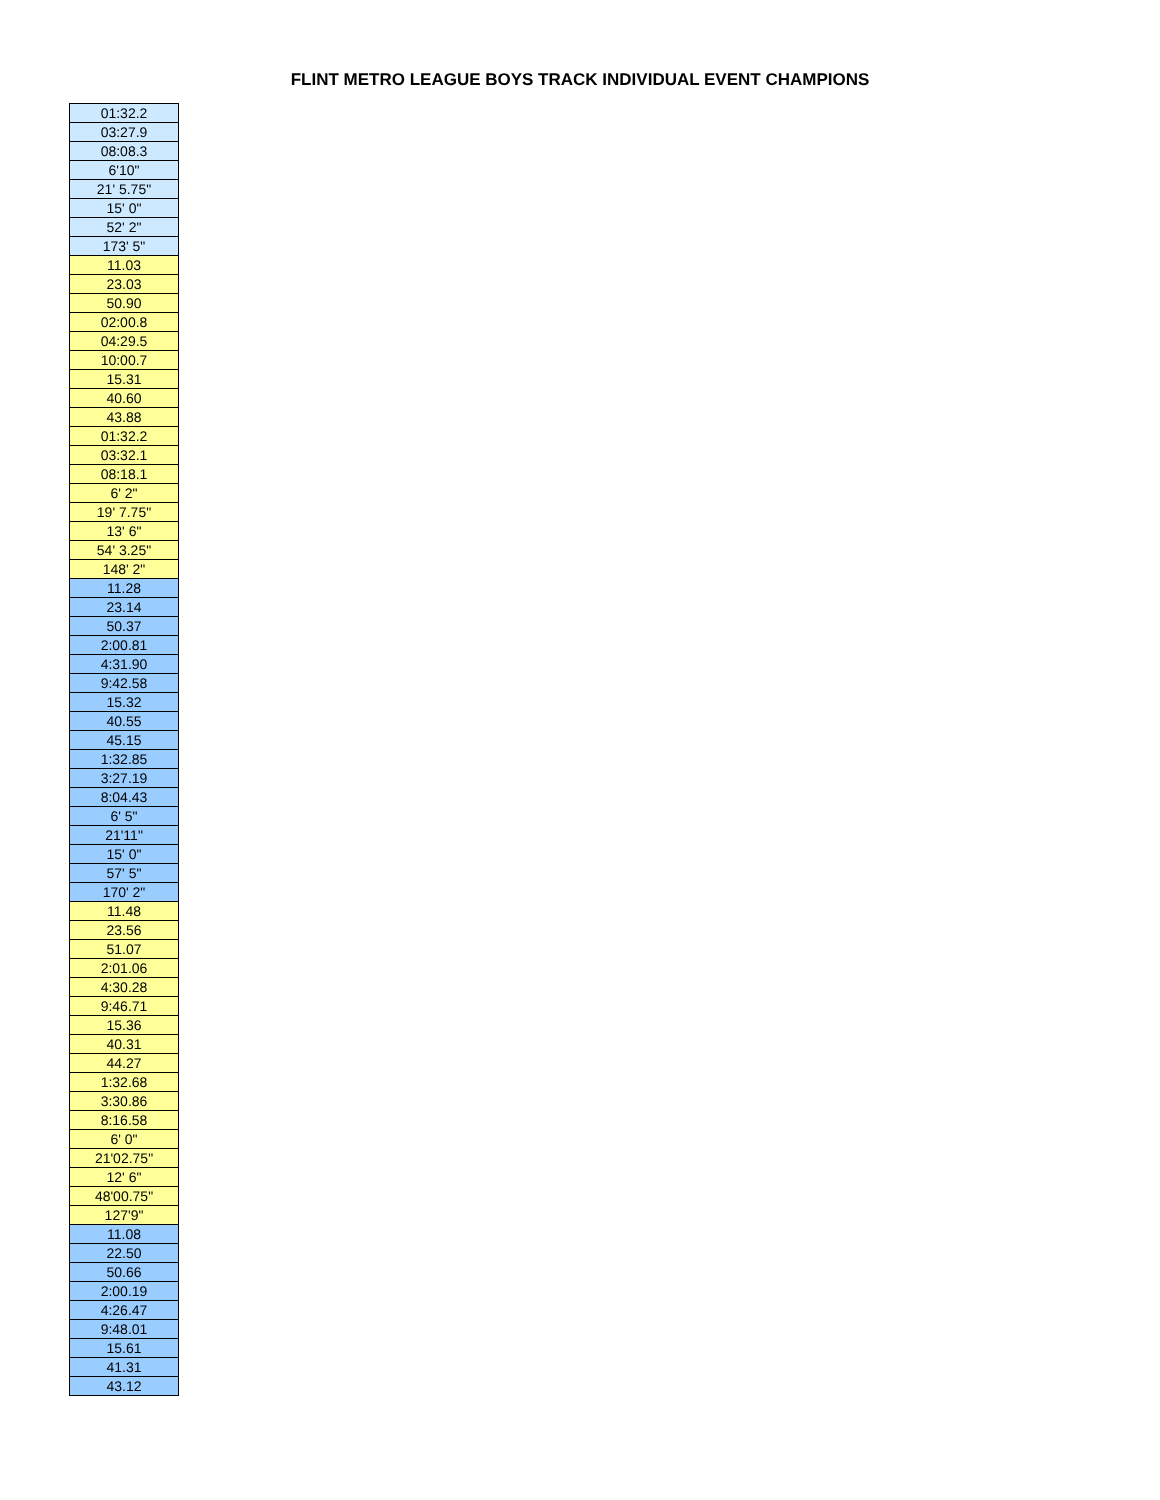FLINT METRO LEAGUE BOYS TRACK INDIVIDUAL EVENT CHAMPIONS
| 01:32.2 |
| 03:27.9 |
| 08:08.3 |
| 6'10" |
| 21' 5.75" |
| 15' 0" |
| 52' 2" |
| 173' 5" |
| 11.03 |
| 23.03 |
| 50.90 |
| 02:00.8 |
| 04:29.5 |
| 10:00.7 |
| 15.31 |
| 40.60 |
| 43.88 |
| 01:32.2 |
| 03:32.1 |
| 08:18.1 |
| 6' 2" |
| 19' 7.75" |
| 13' 6" |
| 54' 3.25" |
| 148' 2" |
| 11.28 |
| 23.14 |
| 50.37 |
| 2:00.81 |
| 4:31.90 |
| 9:42.58 |
| 15.32 |
| 40.55 |
| 45.15 |
| 1:32.85 |
| 3:27.19 |
| 8:04.43 |
| 6' 5" |
| 21'11" |
| 15' 0" |
| 57' 5" |
| 170' 2" |
| 11.48 |
| 23.56 |
| 51.07 |
| 2:01.06 |
| 4:30.28 |
| 9:46.71 |
| 15.36 |
| 40.31 |
| 44.27 |
| 1:32.68 |
| 3:30.86 |
| 8:16.58 |
| 6' 0" |
| 21'02.75" |
| 12' 6" |
| 48'00.75" |
| 127'9" |
| 11.08 |
| 22.50 |
| 50.66 |
| 2:00.19 |
| 4:26.47 |
| 9:48.01 |
| 15.61 |
| 41.31 |
| 43.12 |